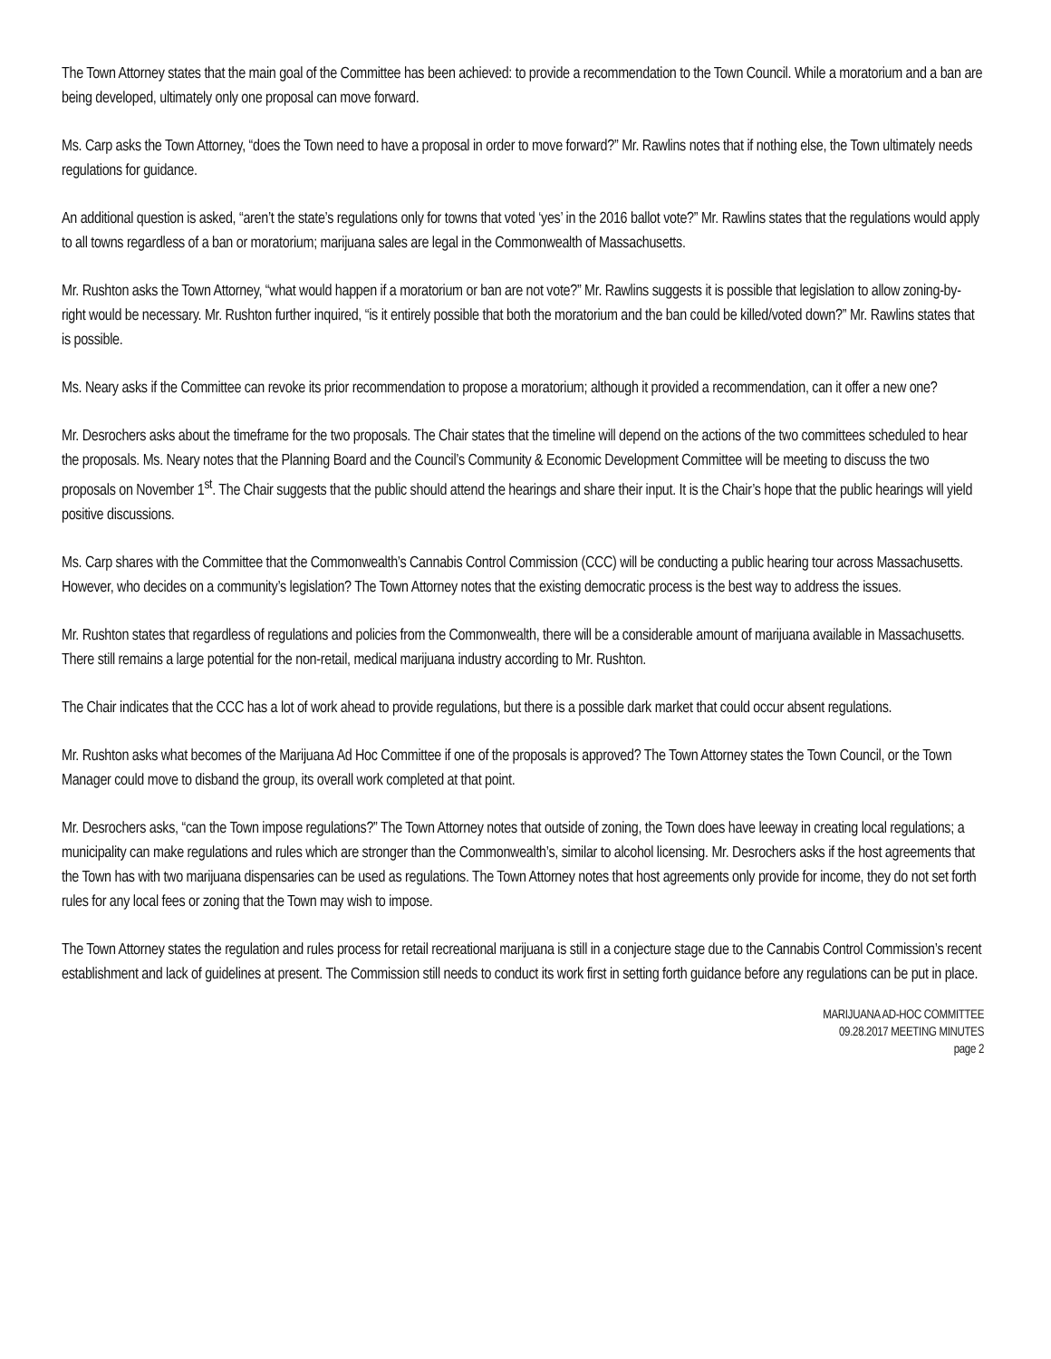The Town Attorney states that the main goal of the Committee has been achieved: to provide a recommendation to the Town Council. While a moratorium and a ban are being developed, ultimately only one proposal can move forward.
Ms. Carp asks the Town Attorney, “does the Town need to have a proposal in order to move forward?” Mr. Rawlins notes that if nothing else, the Town ultimately needs regulations for guidance.
An additional question is asked, “aren’t the state’s regulations only for towns that voted ‘yes’ in the 2016 ballot vote?” Mr. Rawlins states that the regulations would apply to all towns regardless of a ban or moratorium; marijuana sales are legal in the Commonwealth of Massachusetts.
Mr. Rushton asks the Town Attorney, “what would happen if a moratorium or ban are not vote?” Mr. Rawlins suggests it is possible that legislation to allow zoning-by-right would be necessary. Mr. Rushton further inquired, “is it entirely possible that both the moratorium and the ban could be killed/voted down?” Mr. Rawlins states that is possible.
Ms. Neary asks if the Committee can revoke its prior recommendation to propose a moratorium; although it provided a recommendation, can it offer a new one?
Mr. Desrochers asks about the timeframe for the two proposals. The Chair states that the timeline will depend on the actions of the two committees scheduled to hear the proposals. Ms. Neary notes that the Planning Board and the Council’s Community & Economic Development Committee will be meeting to discuss the two proposals on November 1<sup>st</sup>. The Chair suggests that the public should attend the hearings and share their input. It is the Chair’s hope that the public hearings will yield positive discussions.
Ms. Carp shares with the Committee that the Commonwealth’s Cannabis Control Commission (CCC) will be conducting a public hearing tour across Massachusetts. However, who decides on a community’s legislation? The Town Attorney notes that the existing democratic process is the best way to address the issues.
Mr. Rushton states that regardless of regulations and policies from the Commonwealth, there will be a considerable amount of marijuana available in Massachusetts. There still remains a large potential for the non-retail, medical marijuana industry according to Mr. Rushton.
The Chair indicates that the CCC has a lot of work ahead to provide regulations, but there is a possible dark market that could occur absent regulations.
Mr. Rushton asks what becomes of the Marijuana Ad Hoc Committee if one of the proposals is approved? The Town Attorney states the Town Council, or the Town Manager could move to disband the group, its overall work completed at that point.
Mr. Desrochers asks, “can the Town impose regulations?” The Town Attorney notes that outside of zoning, the Town does have leeway in creating local regulations; a municipality can make regulations and rules which are stronger than the Commonwealth’s, similar to alcohol licensing. Mr. Desrochers asks if the host agreements that the Town has with two marijuana dispensaries can be used as regulations. The Town Attorney notes that host agreements only provide for income, they do not set forth rules for any local fees or zoning that the Town may wish to impose.
The Town Attorney states the regulation and rules process for retail recreational marijuana is still in a conjecture stage due to the Cannabis Control Commission’s recent establishment and lack of guidelines at present. The Commission still needs to conduct its work first in setting forth guidance before any regulations can be put in place.
MARIJUANA AD-HOC COMMITTEE
09.28.2017 MEETING MINUTES
page 2